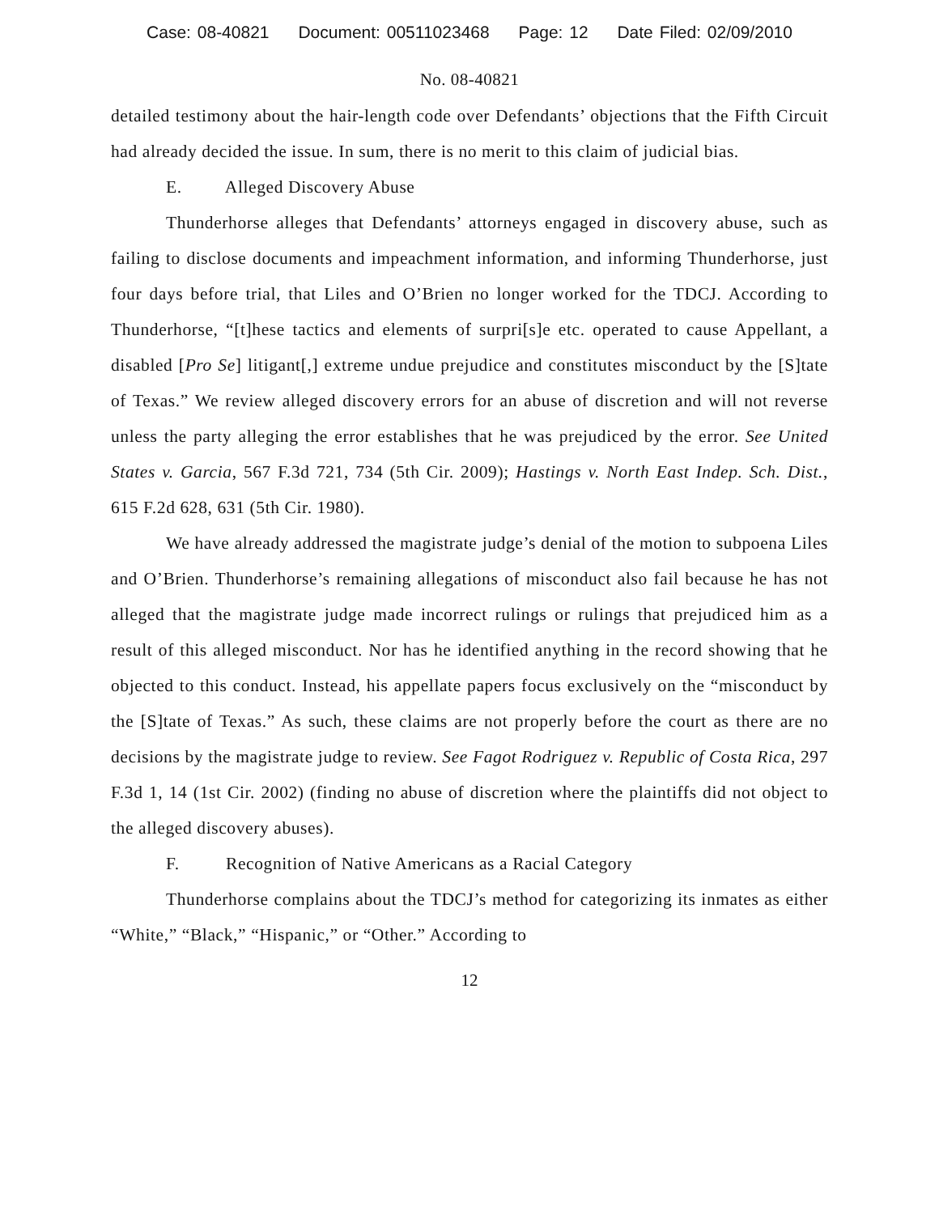Case: 08-40821 Document: 00511023468 Page: 12 Date Filed: 02/09/2010
No. 08-40821
detailed testimony about the hair-length code over Defendants’ objections that the Fifth Circuit had already decided the issue. In sum, there is no merit to this claim of judicial bias.
E. Alleged Discovery Abuse
Thunderhorse alleges that Defendants’ attorneys engaged in discovery abuse, such as failing to disclose documents and impeachment information, and informing Thunderhorse, just four days before trial, that Liles and O’Brien no longer worked for the TDCJ. According to Thunderhorse, “[t]hese tactics and elements of surpri[s]e etc. operated to cause Appellant, a disabled [Pro Se] litigant[,] extreme undue prejudice and constitutes misconduct by the [S]tate of Texas.” We review alleged discovery errors for an abuse of discretion and will not reverse unless the party alleging the error establishes that he was prejudiced by the error. See United States v. Garcia, 567 F.3d 721, 734 (5th Cir. 2009); Hastings v. North East Indep. Sch. Dist., 615 F.2d 628, 631 (5th Cir. 1980).
We have already addressed the magistrate judge’s denial of the motion to subpoena Liles and O’Brien. Thunderhorse’s remaining allegations of misconduct also fail because he has not alleged that the magistrate judge made incorrect rulings or rulings that prejudiced him as a result of this alleged misconduct. Nor has he identified anything in the record showing that he objected to this conduct. Instead, his appellate papers focus exclusively on the “misconduct by the [S]tate of Texas.” As such, these claims are not properly before the court as there are no decisions by the magistrate judge to review. See Fagot Rodriguez v. Republic of Costa Rica, 297 F.3d 1, 14 (1st Cir. 2002) (finding no abuse of discretion where the plaintiffs did not object to the alleged discovery abuses).
F. Recognition of Native Americans as a Racial Category
Thunderhorse complains about the TDCJ’s method for categorizing its inmates as either “White,” “Black,” “Hispanic,” or “Other.” According to
12